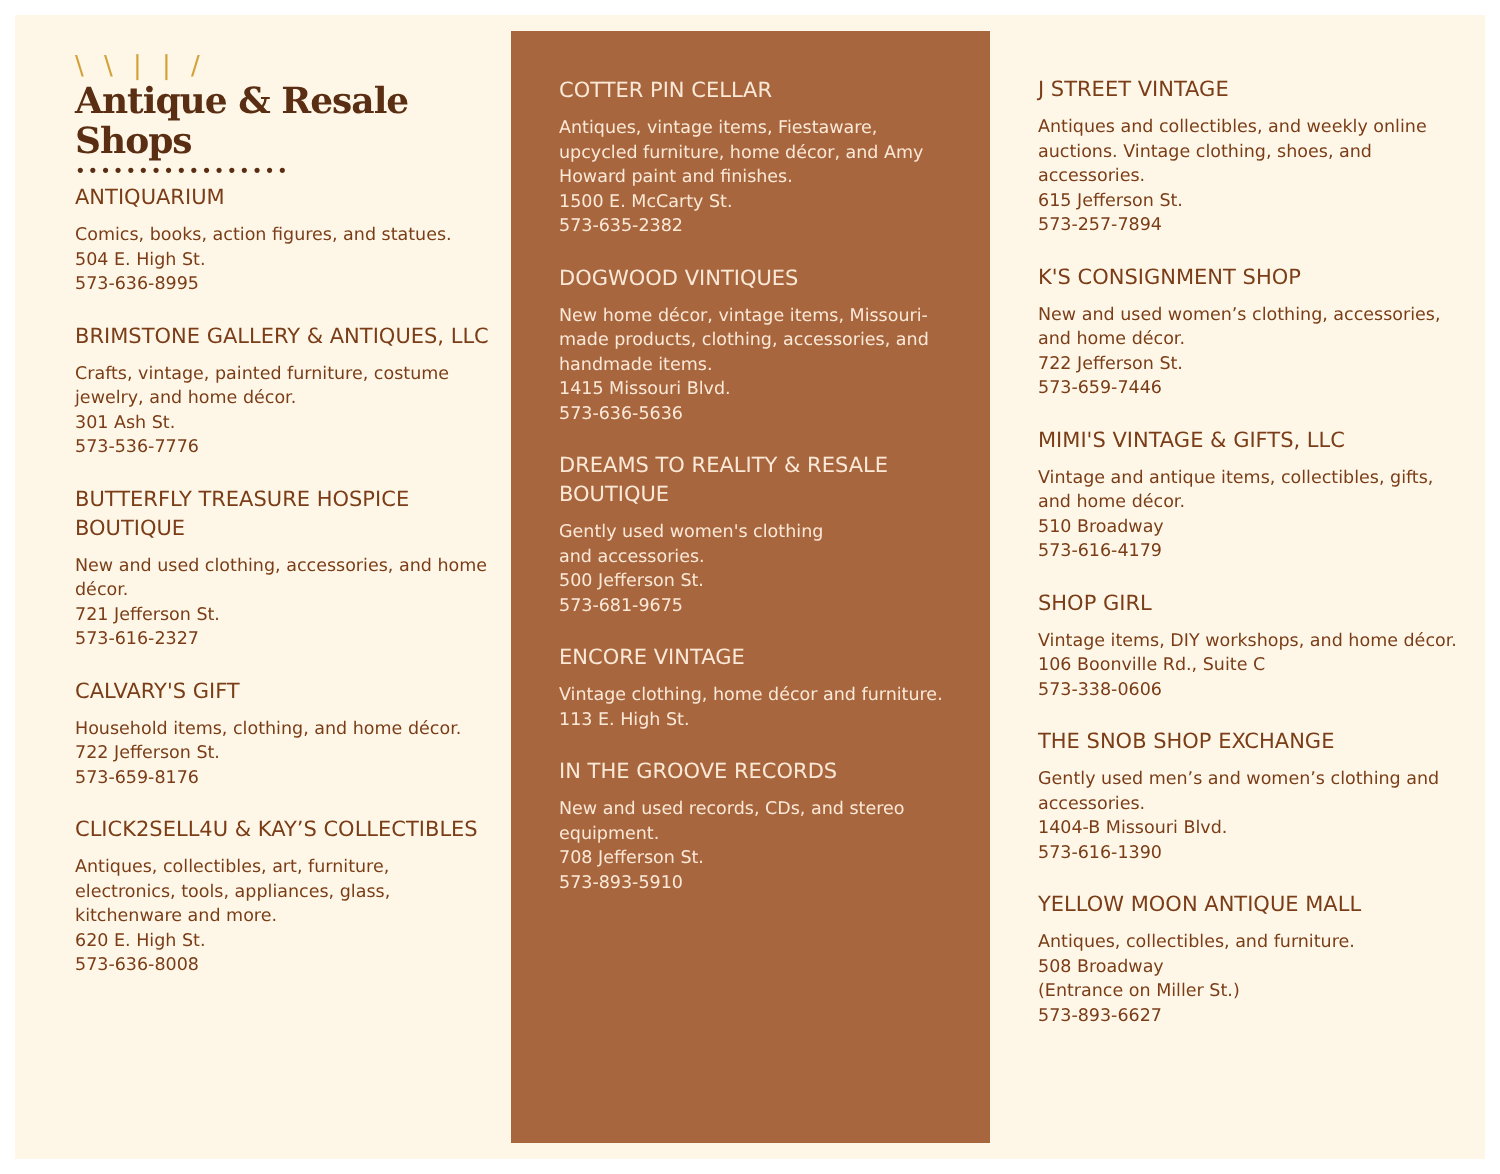\ \ | | /
Antique & Resale Shops
•••••••••••••••••
ANTIQUARIUM
Comics, books, action figures, and statues.
504 E. High St.
573-636-8995
BRIMSTONE GALLERY & ANTIQUES, LLC
Crafts, vintage, painted furniture, costume jewelry, and home décor.
301 Ash St.
573-536-7776
BUTTERFLY TREASURE HOSPICE BOUTIQUE
New and used clothing, accessories, and home décor.
721 Jefferson St.
573-616-2327
CALVARY'S GIFT
Household items, clothing, and home décor.
722 Jefferson St.
573-659-8176
CLICK2SELL4U & KAY’S COLLECTIBLES
Antiques, collectibles, art, furniture, electronics, tools, appliances, glass, kitchenware and more.
620 E. High St.
573-636-8008
COTTER PIN CELLAR
Antiques, vintage items, Fiestaware, upcycled furniture, home décor, and Amy Howard paint and finishes.
1500 E. McCarty St.
573-635-2382
DOGWOOD VINTIQUES
New home décor, vintage items, Missouri-made products, clothing, accessories, and handmade items.
1415 Missouri Blvd.
573-636-5636
DREAMS TO REALITY & RESALE BOUTIQUE
Gently used women's clothing
and accessories.
500 Jefferson St.
573-681-9675
ENCORE VINTAGE
Vintage clothing, home décor and furniture.
113 E. High St.
IN THE GROOVE RECORDS
New and used records, CDs, and stereo equipment.
708 Jefferson St.
573-893-5910
J STREET VINTAGE
Antiques and collectibles, and weekly online auctions. Vintage clothing, shoes, and accessories.
615 Jefferson St.
573-257-7894
K'S CONSIGNMENT SHOP
New and used women’s clothing, accessories, and home décor.
722 Jefferson St.
573-659-7446
MIMI'S VINTAGE & GIFTS, LLC
Vintage and antique items, collectibles, gifts, and home décor.
510 Broadway
573-616-4179
SHOP GIRL
Vintage items, DIY workshops, and home décor.
106 Boonville Rd., Suite C
573-338-0606
THE SNOB SHOP EXCHANGE
Gently used men’s and women’s clothing and accessories.
1404-B Missouri Blvd.
573-616-1390
YELLOW MOON ANTIQUE MALL
Antiques, collectibles, and furniture.
508 Broadway
(Entrance on Miller St.)
573-893-6627